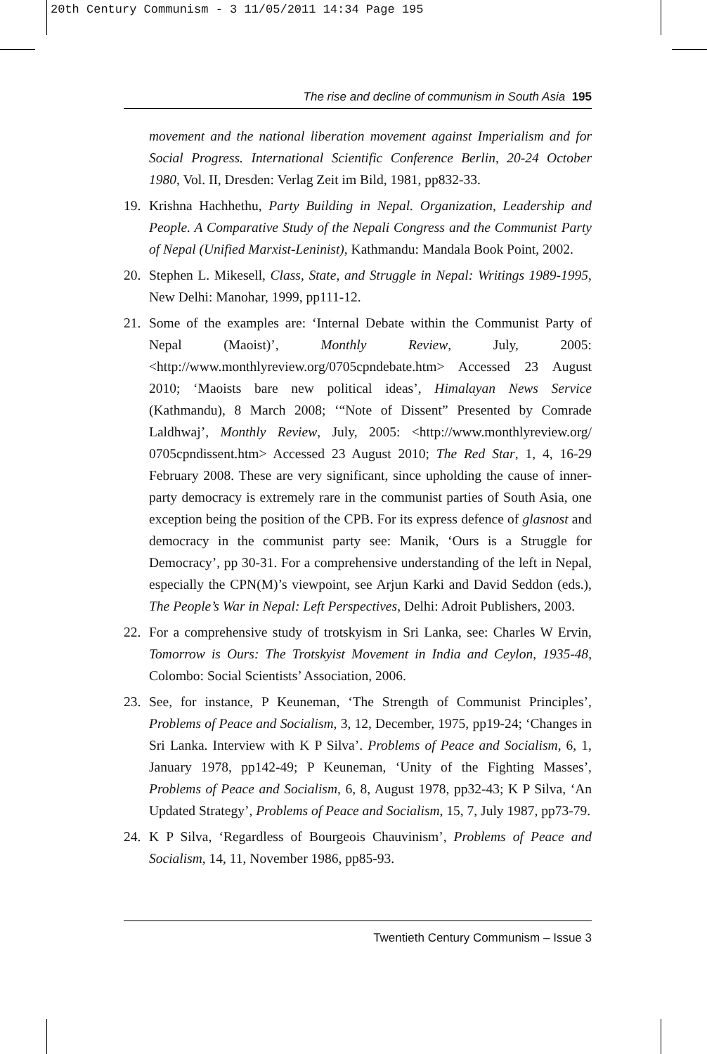20th Century Communism - 3 11/05/2011 14:34 Page 195
The rise and decline of communism in South Asia 195
movement and the national liberation movement against Imperialism and for Social Progress. International Scientific Conference Berlin, 20-24 October 1980, Vol. II, Dresden: Verlag Zeit im Bild, 1981, pp832-33.
19. Krishna Hachhethu, Party Building in Nepal. Organization, Leadership and People. A Comparative Study of the Nepali Congress and the Communist Party of Nepal (Unified Marxist-Leninist), Kathmandu: Mandala Book Point, 2002.
20. Stephen L. Mikesell, Class, State, and Struggle in Nepal: Writings 1989-1995, New Delhi: Manohar, 1999, pp111-12.
21. Some of the examples are: ‘Internal Debate within the Communist Party of Nepal (Maoist)’, Monthly Review, July, 2005: <http://www.monthlyreview.org/0705cpndebate.htm> Accessed 23 August 2010; ‘Maoists bare new political ideas’, Himalayan News Service (Kathmandu), 8 March 2008; ‘“Note of Dissent” Presented by Comrade Laldhwaj’, Monthly Review, July, 2005: <http://www.monthlyreview.org/ 0705cpndissent.htm> Accessed 23 August 2010; The Red Star, 1, 4, 16-29 February 2008. These are very significant, since upholding the cause of inner-party democracy is extremely rare in the communist parties of South Asia, one exception being the position of the CPB. For its express defence of glasnost and democracy in the communist party see: Manik, ‘Ours is a Struggle for Democracy’, pp 30-31. For a comprehensive understanding of the left in Nepal, especially the CPN(M)’s viewpoint, see Arjun Karki and David Seddon (eds.), The People’s War in Nepal: Left Perspectives, Delhi: Adroit Publishers, 2003.
22. For a comprehensive study of trotskyism in Sri Lanka, see: Charles W Ervin, Tomorrow is Ours: The Trotskyist Movement in India and Ceylon, 1935-48, Colombo: Social Scientists’ Association, 2006.
23. See, for instance, P Keuneman, ‘The Strength of Communist Principles’, Problems of Peace and Socialism, 3, 12, December, 1975, pp19-24; ‘Changes in Sri Lanka. Interview with K P Silva’. Problems of Peace and Socialism, 6, 1, January 1978, pp142-49; P Keuneman, ‘Unity of the Fighting Masses’, Problems of Peace and Socialism, 6, 8, August 1978, pp32-43; K P Silva, ‘An Updated Strategy’, Problems of Peace and Socialism, 15, 7, July 1987, pp73-79.
24. K P Silva, ‘Regardless of Bourgeois Chauvinism’, Problems of Peace and Socialism, 14, 11, November 1986, pp85-93.
Twentieth Century Communism – Issue 3